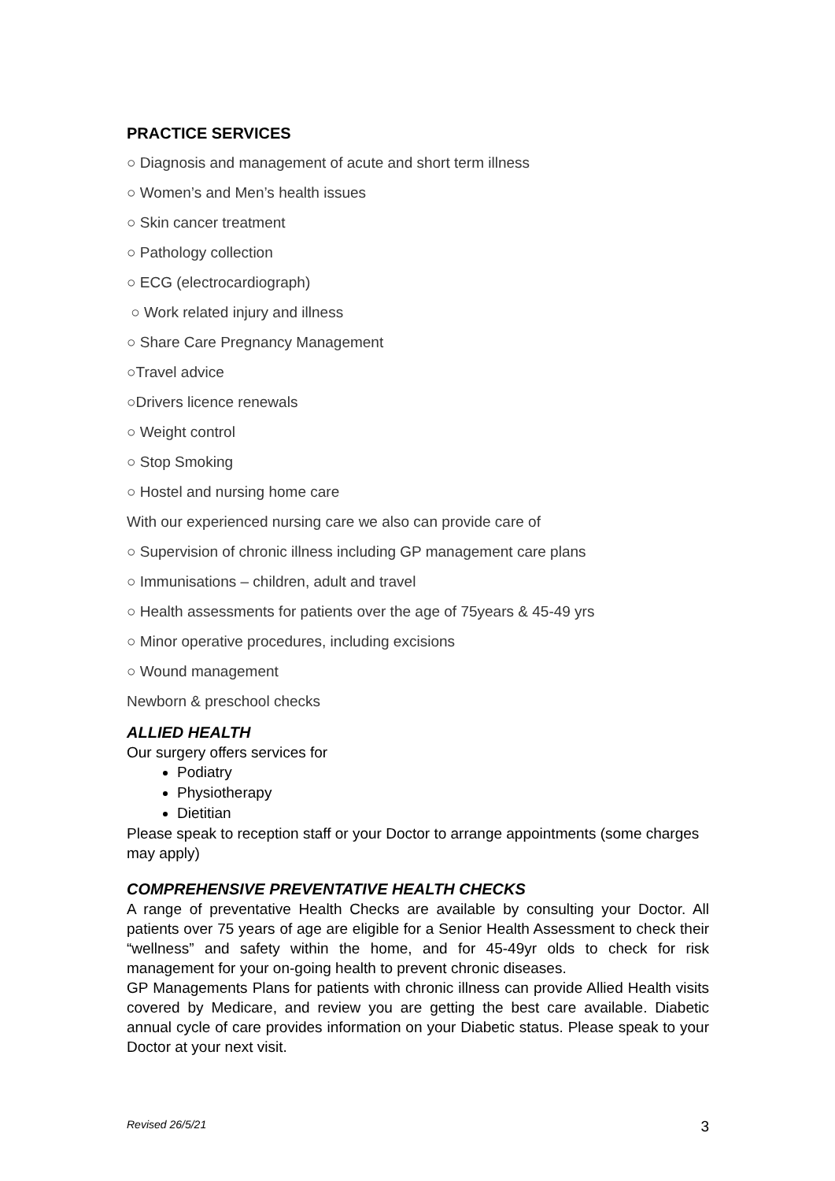PRACTICE SERVICES
○ Diagnosis and management of acute and short term illness
○ Women’s and Men’s health issues
○ Skin cancer treatment
○ Pathology collection
○ ECG (electrocardiograph)
○ Work related injury and illness
○ Share Care Pregnancy Management
○Travel advice
○Drivers licence renewals
○ Weight control
○ Stop Smoking
○ Hostel and nursing home care
With our experienced nursing care we also can provide care of
○ Supervision of chronic illness including GP management care plans
○ Immunisations – children, adult and travel
○ Health assessments for patients over the age of 75years & 45-49 yrs
○ Minor operative procedures, including excisions
○ Wound management
Newborn & preschool checks
ALLIED HEALTH
Our surgery offers services for
Podiatry
Physiotherapy
Dietitian
Please speak to reception staff or your Doctor to arrange appointments (some charges may apply)
COMPREHENSIVE PREVENTATIVE HEALTH CHECKS
A range of preventative Health Checks are available by consulting your Doctor. All patients over 75 years of age are eligible for a Senior Health Assessment to check their “wellness” and safety within the home, and for 45-49yr olds to check for risk management for your on-going health to prevent chronic diseases.
GP Managements Plans for patients with chronic illness can provide Allied Health visits covered by Medicare, and review you are getting the best care available. Diabetic annual cycle of care provides information on your Diabetic status. Please speak to your Doctor at your next visit.
Revised 26/5/21 3